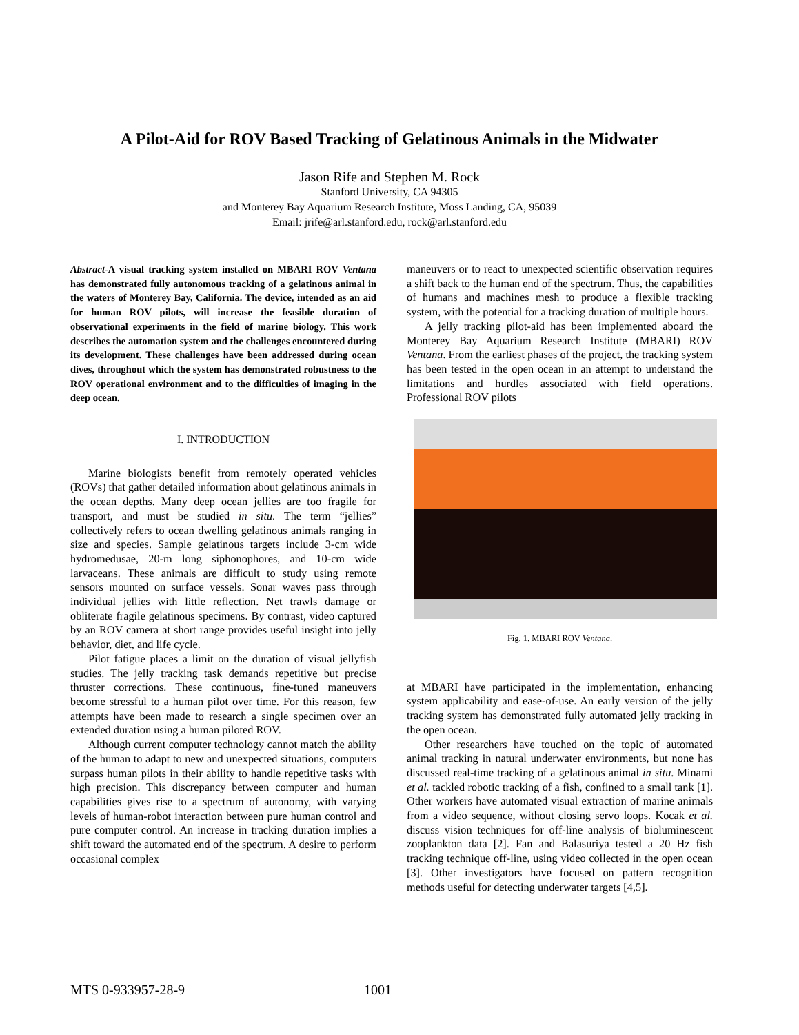A Pilot-Aid for ROV Based Tracking of Gelatinous Animals in the Midwater
Jason Rife and Stephen M. Rock
Stanford University, CA 94305
and Monterey Bay Aquarium Research Institute, Moss Landing, CA, 95039
Email: jrife@arl.stanford.edu, rock@arl.stanford.edu
Abstract-A visual tracking system installed on MBARI ROV Ventana has demonstrated fully autonomous tracking of a gelatinous animal in the waters of Monterey Bay, California. The device, intended as an aid for human ROV pilots, will increase the feasible duration of observational experiments in the field of marine biology. This work describes the automation system and the challenges encountered during its development. These challenges have been addressed during ocean dives, throughout which the system has demonstrated robustness to the ROV operational environment and to the difficulties of imaging in the deep ocean.
I. INTRODUCTION
Marine biologists benefit from remotely operated vehicles (ROVs) that gather detailed information about gelatinous animals in the ocean depths. Many deep ocean jellies are too fragile for transport, and must be studied in situ. The term “jellies” collectively refers to ocean dwelling gelatinous animals ranging in size and species. Sample gelatinous targets include 3-cm wide hydromedusae, 20-m long siphonophores, and 10-cm wide larvaceans. These animals are difficult to study using remote sensors mounted on surface vessels. Sonar waves pass through individual jellies with little reflection. Net trawls damage or obliterate fragile gelatinous specimens. By contrast, video captured by an ROV camera at short range provides useful insight into jelly behavior, diet, and life cycle.
Pilot fatigue places a limit on the duration of visual jellyfish studies. The jelly tracking task demands repetitive but precise thruster corrections. These continuous, fine-tuned maneuvers become stressful to a human pilot over time. For this reason, few attempts have been made to research a single specimen over an extended duration using a human piloted ROV.
Although current computer technology cannot match the ability of the human to adapt to new and unexpected situations, computers surpass human pilots in their ability to handle repetitive tasks with high precision. This discrepancy between computer and human capabilities gives rise to a spectrum of autonomy, with varying levels of human-robot interaction between pure human control and pure computer control. An increase in tracking duration implies a shift toward the automated end of the spectrum. A desire to perform occasional complex
maneuvers or to react to unexpected scientific observation requires a shift back to the human end of the spectrum. Thus, the capabilities of humans and machines mesh to produce a flexible tracking system, with the potential for a tracking duration of multiple hours.
A jelly tracking pilot-aid has been implemented aboard the Monterey Bay Aquarium Research Institute (MBARI) ROV Ventana. From the earliest phases of the project, the tracking system has been tested in the open ocean in an attempt to understand the limitations and hurdles associated with field operations. Professional ROV pilots
Fig. 1. MBARI ROV Ventana.
at MBARI have participated in the implementation, enhancing system applicability and ease-of-use. An early version of the jelly tracking system has demonstrated fully automated jelly tracking in the open ocean.
Other researchers have touched on the topic of automated animal tracking in natural underwater environments, but none has discussed real-time tracking of a gelatinous animal in situ. Minami et al. tackled robotic tracking of a fish, confined to a small tank [1]. Other workers have automated visual extraction of marine animals from a video sequence, without closing servo loops. Kocak et al. discuss vision techniques for off-line analysis of bioluminescent zooplankton data [2]. Fan and Balasuriya tested a 20 Hz fish tracking technique off-line, using video collected in the open ocean [3]. Other investigators have focused on pattern recognition methods useful for detecting underwater targets [4,5].
MTS 0-933957-28-9 1001